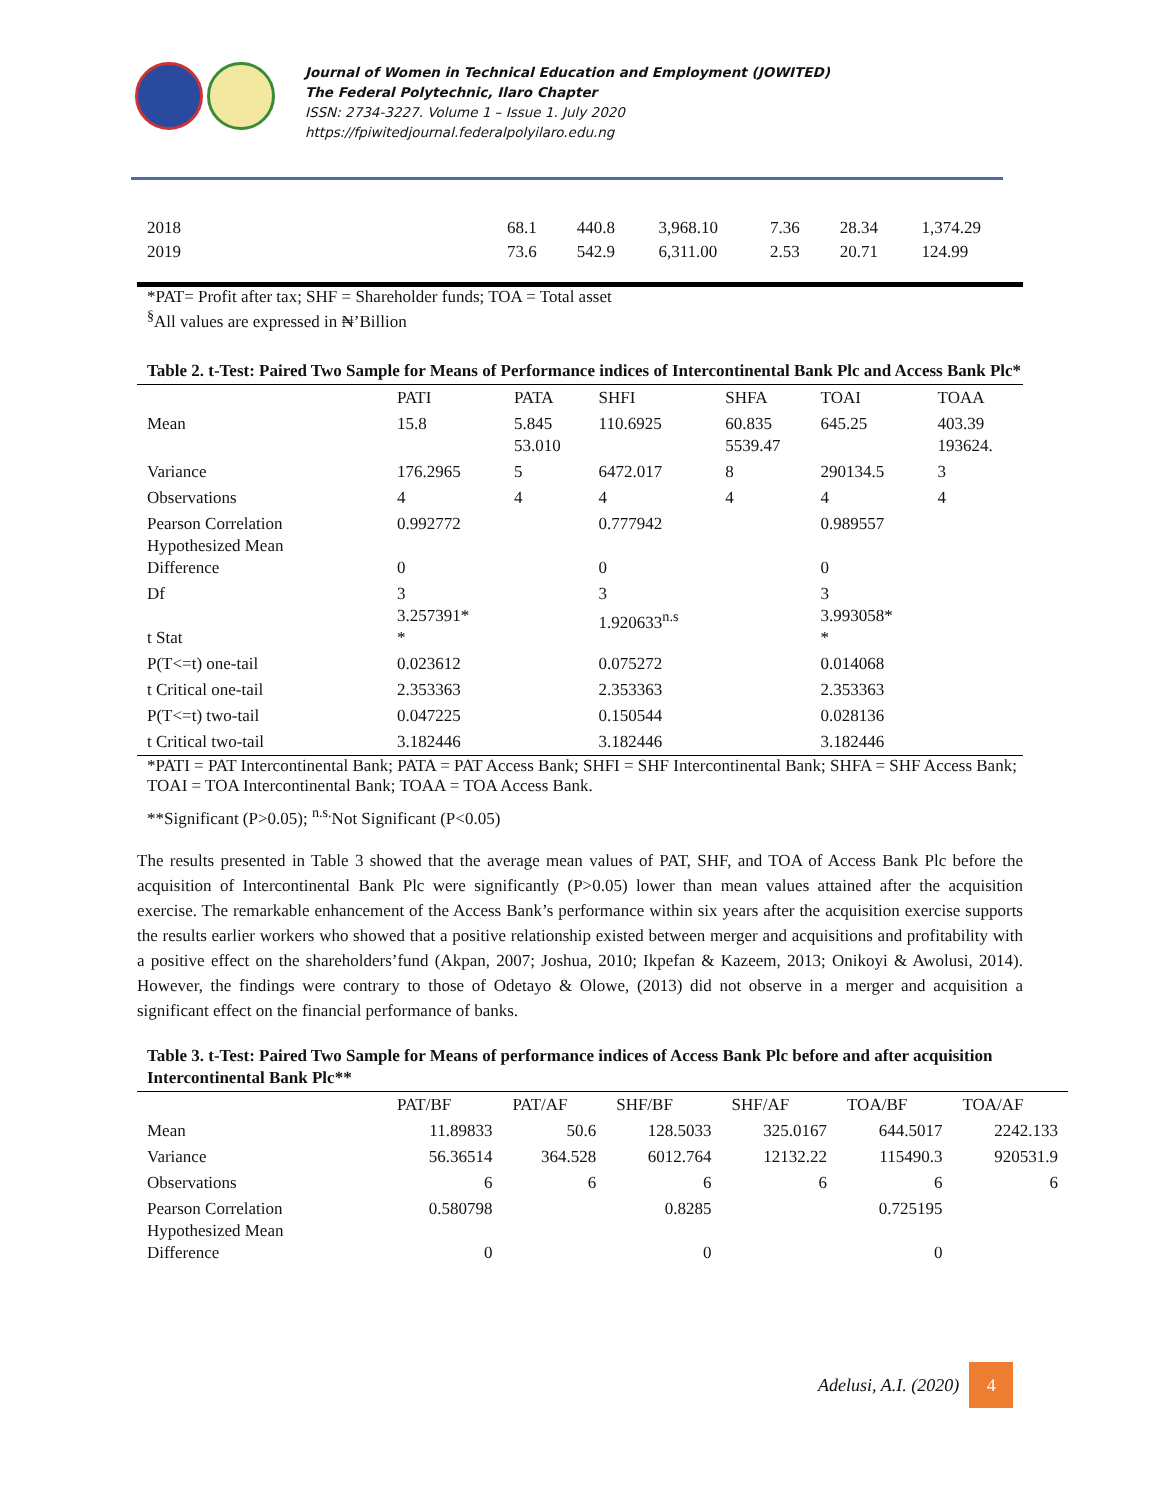Journal of Women in Technical Education and Employment (JOWITED)
The Federal Polytechnic, Ilaro Chapter
ISSN: 2734-3227. Volume 1 – Issue 1. July 2020
https://fpiwitedjournal.federalpolyilaro.edu.ng
| 2018 | 68.1 | 440.8 | 3,968.10 | 7.36 | 28.34 | 1,374.29 |
| 2019 | 73.6 | 542.9 | 6,311.00 | 2.53 | 20.71 | 124.99 |
*PAT= Profit after tax; SHF = Shareholder funds; TOA = Total asset
<sup>§</sup> All values are expressed in ₦’Billion
Table 2. t-Test: Paired Two Sample for Means of Performance indices of Intercontinental Bank Plc and Access Bank Plc*
| | PATI | PATA | SHFI | SHFA | TOAI | TOAA |
| --- | --- | --- | --- | --- | --- | --- |
| Mean | 15.8 | 5.845 53.010 | 110.6925 | 60.835 5539.47 | 645.25 | 403.39 193624. |
| Variance | 176.2965 | 5 | 6472.017 | 8 | 290134.5 | 3 |
| Observations | 4 | 4 | 4 | 4 | 4 | 4 |
| Pearson Correlation Hypothesized Mean Difference | 0.992772 0 | | 0.777942 0 | | 0.989557 0 | |
| Df t Stat | 3 3.257391* * | | 3 1.920633<sup>n.s</sup> | | 3 3.993058* * | |
| P(T<=t) one-tail | 0.023612 | | 0.075272 | | 0.014068 | |
| t Critical one-tail | 2.353363 | | 2.353363 | | 2.353363 | |
| P(T<=t) two-tail | 0.047225 | | 0.150544 | | 0.028136 | |
| t Critical two-tail | 3.182446 | | 3.182446 | | 3.182446 | |
*PATI = PAT Intercontinental Bank; PATA = PAT Access Bank; SHFI = SHF Intercontinental Bank; SHFA = SHF Access Bank; TOAI = TOA Intercontinental Bank; TOAA = TOA Access Bank.
**Significant (P>0.05); <sup>n.s.</sup>Not Significant (P<0.05)
The results presented in Table 3 showed that the average mean values of PAT, SHF, and TOA of Access Bank Plc before the acquisition of Intercontinental Bank Plc were significantly (P>0.05) lower than mean values attained after the acquisition exercise. The remarkable enhancement of the Access Bank’s performance within six years after the acquisition exercise supports the results earlier workers who showed that a positive relationship existed between merger and acquisitions and profitability with a positive effect on the shareholders’fund (Akpan, 2007; Joshua, 2010; Ikpefan & Kazeem, 2013; Onikoyi & Awolusi, 2014). However, the findings were contrary to those of Odetayo & Olowe, (2013) did not observe in a merger and acquisition a significant effect on the financial performance of banks.
Table 3. t-Test: Paired Two Sample for Means of performance indices of Access Bank Plc before and after acquisition Intercontinental Bank Plc**
| | PAT/BF | PAT/AF | SHF/BF | SHF/AF | TOA/BF | TOA/AF |
| --- | --- | --- | --- | --- | --- | --- |
| Mean | 11.89833 | 50.6 | 128.5033 | 325.0167 | 644.5017 | 2242.133 |
| Variance | 56.36514 | 364.528 | 6012.764 | 12132.22 | 115490.3 | 920531.9 |
| Observations | 6 | 6 | 6 | 6 | 6 | 6 |
| Pearson Correlation Hypothesized Mean Difference | 0.580798 0 | | 0.8285 0 | | 0.725195 0 | |
Adelusi, A.I. (2020)
4